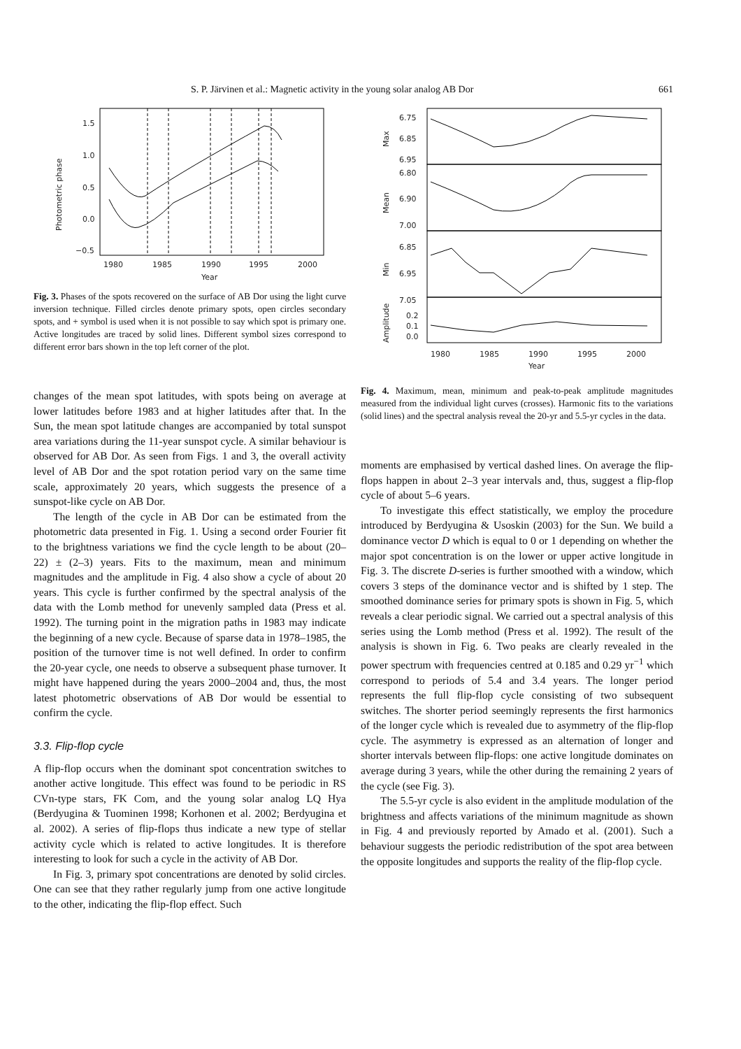S. P. Järvinen et al.: Magnetic activity in the young solar analog AB Dor 661
1.5
1.0
0.5
0.0
−0.5
1980
1985
1990
1995
2000
Year
Photometric phase
Fig. 3. Phases of the spots recovered on the surface of AB Dor using the light curve inversion technique. Filled circles denote primary spots, open circles secondary spots, and + symbol is used when it is not possible to say which spot is primary one. Active longitudes are traced by solid lines. Different symbol sizes correspond to different error bars shown in the top left corner of the plot.
changes of the mean spot latitudes, with spots being on average at lower latitudes before 1983 and at higher latitudes after that. In the Sun, the mean spot latitude changes are accompanied by total sunspot area variations during the 11-year sunspot cycle. A similar behaviour is observed for AB Dor. As seen from Figs. 1 and 3, the overall activity level of AB Dor and the spot rotation period vary on the same time scale, approximately 20 years, which suggests the presence of a sunspot-like cycle on AB Dor.
The length of the cycle in AB Dor can be estimated from the photometric data presented in Fig. 1. Using a second order Fourier fit to the brightness variations we find the cycle length to be about (20–22) ± (2–3) years. Fits to the maximum, mean and minimum magnitudes and the amplitude in Fig. 4 also show a cycle of about 20 years. This cycle is further confirmed by the spectral analysis of the data with the Lomb method for unevenly sampled data (Press et al. 1992). The turning point in the migration paths in 1983 may indicate the beginning of a new cycle. Because of sparse data in 1978–1985, the position of the turnover time is not well defined. In order to confirm the 20-year cycle, one needs to observe a subsequent phase turnover. It might have happened during the years 2000–2004 and, thus, the most latest photometric observations of AB Dor would be essential to confirm the cycle.
3.3. Flip-flop cycle
A flip-flop occurs when the dominant spot concentration switches to another active longitude. This effect was found to be periodic in RS CVn-type stars, FK Com, and the young solar analog LQ Hya (Berdyugina & Tuominen 1998; Korhonen et al. 2002; Berdyugina et al. 2002). A series of flip-flops thus indicate a new type of stellar activity cycle which is related to active longitudes. It is therefore interesting to look for such a cycle in the activity of AB Dor.
In Fig. 3, primary spot concentrations are denoted by solid circles. One can see that they rather regularly jump from one active longitude to the other, indicating the flip-flop effect. Such
6.75
6.85
6.95
6.80
6.90
7.00
6.85
6.95
7.05
0.2
0.1
0.0
1980
1985
1990
1995
2000
Year
Max
Mean
Min
Amplitude
Fig. 4. Maximum, mean, minimum and peak-to-peak amplitude magnitudes measured from the individual light curves (crosses). Harmonic fits to the variations (solid lines) and the spectral analysis reveal the 20-yr and 5.5-yr cycles in the data.
moments are emphasised by vertical dashed lines. On average the flip-flops happen in about 2–3 year intervals and, thus, suggest a flip-flop cycle of about 5–6 years.
To investigate this effect statistically, we employ the procedure introduced by Berdyugina & Usoskin (2003) for the Sun. We build a dominance vector D which is equal to 0 or 1 depending on whether the major spot concentration is on the lower or upper active longitude in Fig. 3. The discrete D-series is further smoothed with a window, which covers 3 steps of the dominance vector and is shifted by 1 step. The smoothed dominance series for primary spots is shown in Fig. 5, which reveals a clear periodic signal. We carried out a spectral analysis of this series using the Lomb method (Press et al. 1992). The result of the analysis is shown in Fig. 6. Two peaks are clearly revealed in the power spectrum with frequencies centred at 0.185 and 0.29 yr<sup>−1</sup> which correspond to periods of 5.4 and 3.4 years. The longer period represents the full flip-flop cycle consisting of two subsequent switches. The shorter period seemingly represents the first harmonics of the longer cycle which is revealed due to asymmetry of the flip-flop cycle. The asymmetry is expressed as an alternation of longer and shorter intervals between flip-flops: one active longitude dominates on average during 3 years, while the other during the remaining 2 years of the cycle (see Fig. 3).
The 5.5-yr cycle is also evident in the amplitude modulation of the brightness and affects variations of the minimum magnitude as shown in Fig. 4 and previously reported by Amado et al. (2001). Such a behaviour suggests the periodic redistribution of the spot area between the opposite longitudes and supports the reality of the flip-flop cycle.